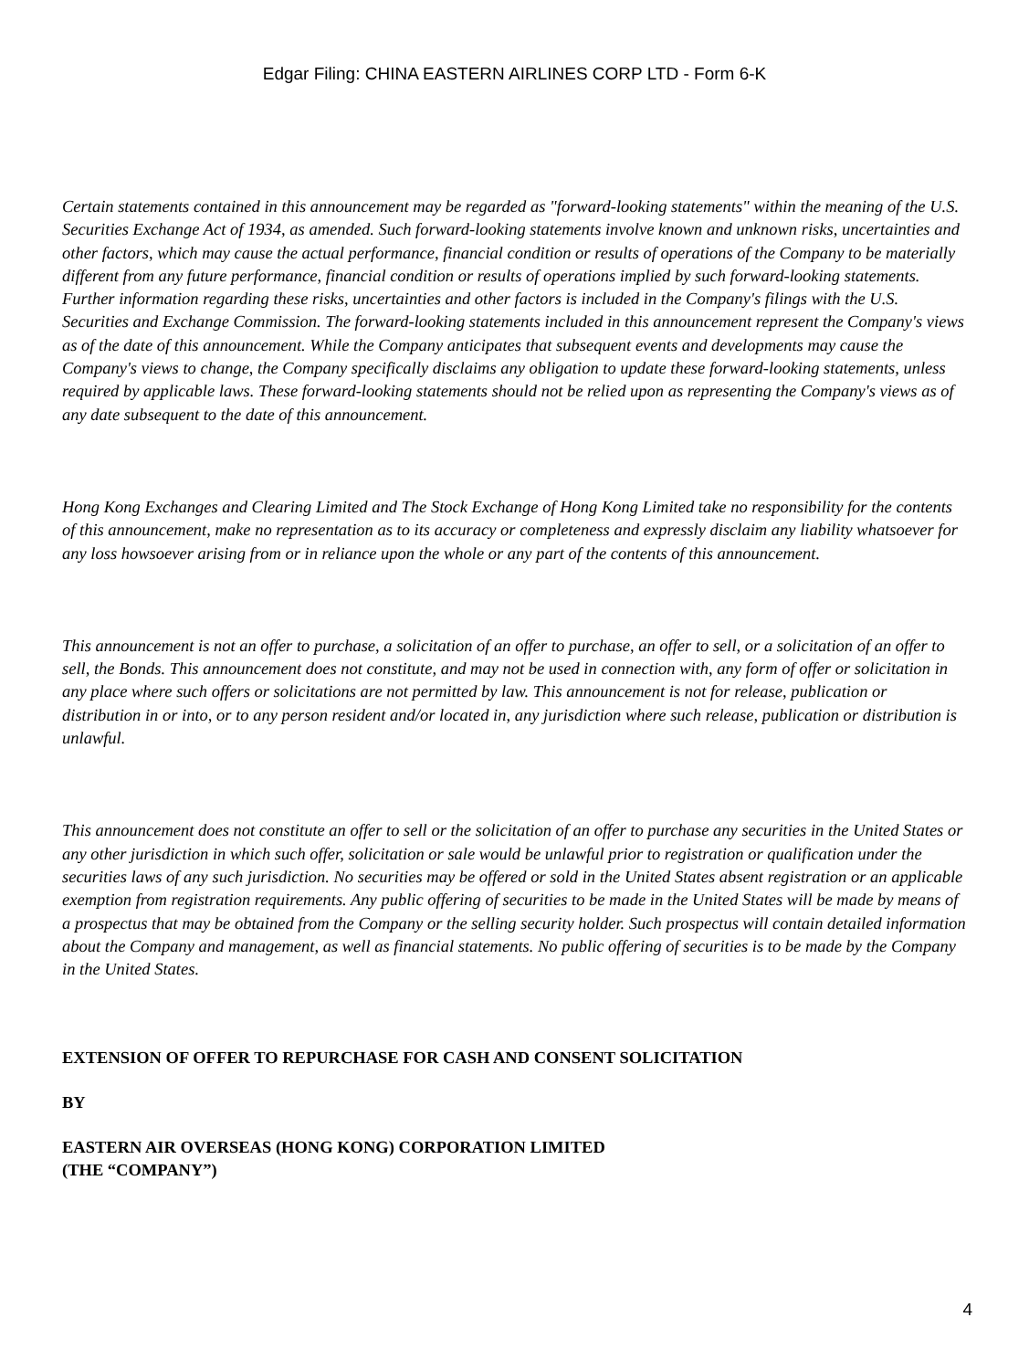Edgar Filing: CHINA EASTERN AIRLINES CORP LTD - Form 6-K
Certain statements contained in this announcement may be regarded as "forward-looking statements" within the meaning of the U.S. Securities Exchange Act of 1934, as amended. Such forward-looking statements involve known and unknown risks, uncertainties and other factors, which may cause the actual performance, financial condition or results of operations of the Company to be materially different from any future performance, financial condition or results of operations implied by such forward-looking statements. Further information regarding these risks, uncertainties and other factors is included in the Company's filings with the U.S. Securities and Exchange Commission. The forward-looking statements included in this announcement represent the Company's views as of the date of this announcement. While the Company anticipates that subsequent events and developments may cause the Company's views to change, the Company specifically disclaims any obligation to update these forward-looking statements, unless required by applicable laws. These forward-looking statements should not be relied upon as representing the Company's views as of any date subsequent to the date of this announcement.
Hong Kong Exchanges and Clearing Limited and The Stock Exchange of Hong Kong Limited take no responsibility for the contents of this announcement, make no representation as to its accuracy or completeness and expressly disclaim any liability whatsoever for any loss howsoever arising from or in reliance upon the whole or any part of the contents of this announcement.
This announcement is not an offer to purchase, a solicitation of an offer to purchase, an offer to sell, or a solicitation of an offer to sell, the Bonds. This announcement does not constitute, and may not be used in connection with, any form of offer or solicitation in any place where such offers or solicitations are not permitted by law. This announcement is not for release, publication or distribution in or into, or to any person resident and/or located in, any jurisdiction where such release, publication or distribution is unlawful.
This announcement does not constitute an offer to sell or the solicitation of an offer to purchase any securities in the United States or any other jurisdiction in which such offer, solicitation or sale would be unlawful prior to registration or qualification under the securities laws of any such jurisdiction. No securities may be offered or sold in the United States absent registration or an applicable exemption from registration requirements. Any public offering of securities to be made in the United States will be made by means of a prospectus that may be obtained from the Company or the selling security holder. Such prospectus will contain detailed information about the Company and management, as well as financial statements. No public offering of securities is to be made by the Company in the United States.
EXTENSION OF OFFER TO REPURCHASE FOR CASH AND CONSENT SOLICITATION
BY
EASTERN AIR OVERSEAS (HONG KONG) CORPORATION LIMITED
(THE “COMPANY”)
4